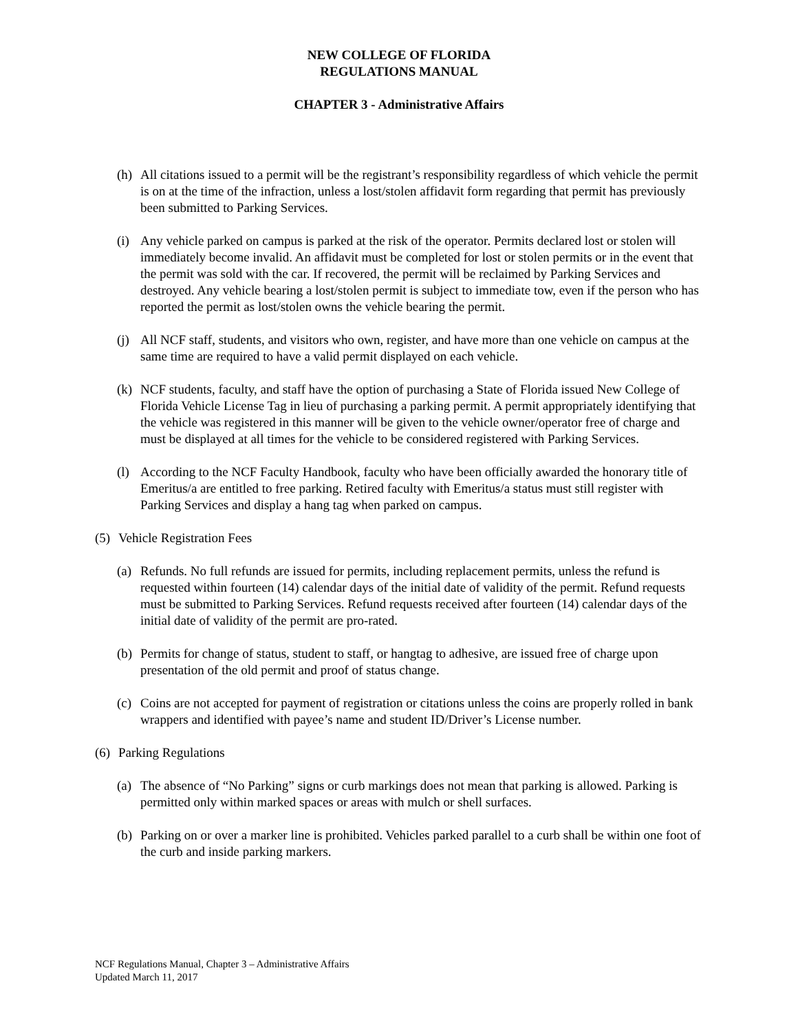NEW COLLEGE OF FLORIDA
REGULATIONS MANUAL
CHAPTER 3 - Administrative Affairs
(h) All citations issued to a permit will be the registrant’s responsibility regardless of which vehicle the permit is on at the time of the infraction, unless a lost/stolen affidavit form regarding that permit has previously been submitted to Parking Services.
(i) Any vehicle parked on campus is parked at the risk of the operator. Permits declared lost or stolen will immediately become invalid. An affidavit must be completed for lost or stolen permits or in the event that the permit was sold with the car. If recovered, the permit will be reclaimed by Parking Services and destroyed. Any vehicle bearing a lost/stolen permit is subject to immediate tow, even if the person who has reported the permit as lost/stolen owns the vehicle bearing the permit.
(j) All NCF staff, students, and visitors who own, register, and have more than one vehicle on campus at the same time are required to have a valid permit displayed on each vehicle.
(k) NCF students, faculty, and staff have the option of purchasing a State of Florida issued New College of Florida Vehicle License Tag in lieu of purchasing a parking permit. A permit appropriately identifying that the vehicle was registered in this manner will be given to the vehicle owner/operator free of charge and must be displayed at all times for the vehicle to be considered registered with Parking Services.
(l) According to the NCF Faculty Handbook, faculty who have been officially awarded the honorary title of Emeritus/a are entitled to free parking. Retired faculty with Emeritus/a status must still register with Parking Services and display a hang tag when parked on campus.
(5) Vehicle Registration Fees
(a) Refunds. No full refunds are issued for permits, including replacement permits, unless the refund is requested within fourteen (14) calendar days of the initial date of validity of the permit. Refund requests must be submitted to Parking Services. Refund requests received after fourteen (14) calendar days of the initial date of validity of the permit are pro-rated.
(b) Permits for change of status, student to staff, or hangtag to adhesive, are issued free of charge upon presentation of the old permit and proof of status change.
(c) Coins are not accepted for payment of registration or citations unless the coins are properly rolled in bank wrappers and identified with payee’s name and student ID/Driver’s License number.
(6) Parking Regulations
(a) The absence of “No Parking” signs or curb markings does not mean that parking is allowed. Parking is permitted only within marked spaces or areas with mulch or shell surfaces.
(b) Parking on or over a marker line is prohibited. Vehicles parked parallel to a curb shall be within one foot of the curb and inside parking markers.
NCF Regulations Manual, Chapter 3 – Administrative Affairs
Updated March 11, 2017